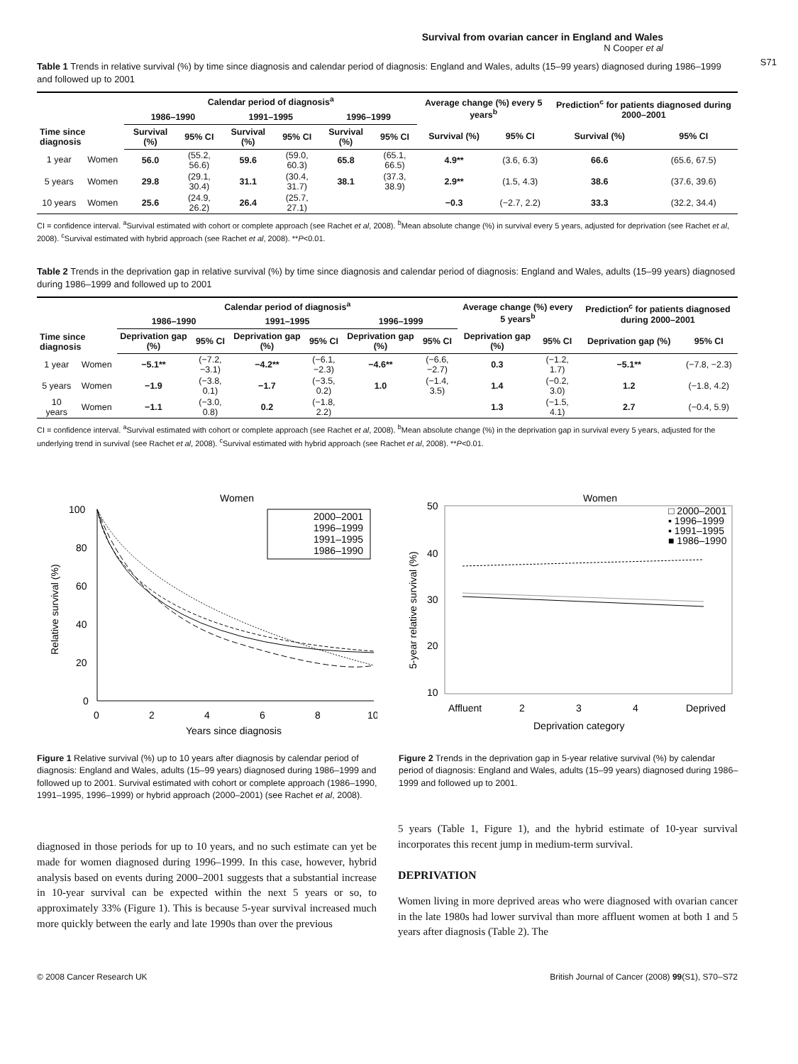Survival from ovarian cancer in England and Wales
N Cooper et al
S71
Table 1 Trends in relative survival (%) by time since diagnosis and calendar period of diagnosis: England and Wales, adults (15–99 years) diagnosed during 1986–1999 and followed up to 2001
| Time since diagnosis | | Calendar period of diagnosis<sup>a</sup> | | | | | | Average change (%) every 5 years<sup>b</sup> | | Prediction<sup>c</sup> for patients diagnosed during 2000–2001 | |
| --- | --- | --- | --- | --- | --- | --- | --- | --- | --- | --- | --- |
| | | 1986–1990 | | 1991–1995 | | 1996–1999 | | | | | |
| | | Survival (%) | 95% CI | Survival (%) | 95% CI | Survival (%) | 95% CI | Survival (%) | 95% CI | Survival (%) | 95% CI |
| 1 year | Women | 56.0 | (55.2, 56.6) | 59.6 | (59.0, 60.3) | 65.8 | (65.1, 66.5) | 4.9** | (3.6, 6.3) | 66.6 | (65.6, 67.5) |
| 5 years | Women | 29.8 | (29.1, 30.4) | 31.1 | (30.4, 31.7) | 38.1 | (37.3, 38.9) | 2.9** | (1.5, 4.3) | 38.6 | (37.6, 39.6) |
| 10 years | Women | 25.6 | (24.9, 26.2) | 26.4 | (25.7, 27.1) | | | −0.3 | (−2.7, 2.2) | 33.3 | (32.2, 34.4) |
CI = confidence interval. <sup>a</sup>Survival estimated with cohort or complete approach (see Rachet et al, 2008). <sup>b</sup>Mean absolute change (%) in survival every 5 years, adjusted for deprivation (see Rachet et al, 2008). <sup>c</sup>Survival estimated with hybrid approach (see Rachet et al, 2008). **P<0.01.
Table 2 Trends in the deprivation gap in relative survival (%) by time since diagnosis and calendar period of diagnosis: England and Wales, adults (15–99 years) diagnosed during 1986–1999 and followed up to 2001
| Time since diagnosis | | Calendar period of diagnosis<sup>a</sup> | | | | | | Average change (%) every 5 years<sup>b</sup> | | Prediction<sup>c</sup> for patients diagnosed during 2000–2001 | |
| --- | --- | --- | --- | --- | --- | --- | --- | --- | --- | --- | --- |
| | | 1986–1990 | | 1991–1995 | | 1996–1999 | | | | | |
| | | Deprivation gap (%) | 95% CI | Deprivation gap (%) | 95% CI | Deprivation gap (%) | 95% CI | Deprivation gap (%) | 95% CI | Deprivation gap (%) | 95% CI |
| 1 year | Women | −5.1** | (−7.2, −3.1) | −4.2** | (−6.1, −2.3) | −4.6** | (−6.6, −2.7) | 0.3 | (−1.2, 1.7) | −5.1** | (−7.8, −2.3) |
| 5 years | Women | −1.9 | (−3.8, 0.1) | −1.7 | (−3.5, 0.2) | 1.0 | (−1.4, 3.5) | 1.4 | (−0.2, 3.0) | 1.2 | (−1.8, 4.2) |
| 10 years | Women | −1.1 | (−3.0, 0.8) | 0.2 | (−1.8, 2.2) | | | 1.3 | (−1.5, 4.1) | 2.7 | (−0.4, 5.9) |
CI = confidence interval. <sup>a</sup>Survival estimated with cohort or complete approach (see Rachet et al, 2008). <sup>b</sup>Mean absolute change (%) in the deprivation gap in survival every 5 years, adjusted for the underlying trend in survival (see Rachet et al, 2008). <sup>c</sup>Survival estimated with hybrid approach (see Rachet et al, 2008). **P<0.01.
Women
100
80
60
40
20
0
0
2
4
6
8
10
Years since diagnosis
Relative survival (%)
2000–2001
1996–1999
1991–1995
1986–1990
Figure 1 Relative survival (%) up to 10 years after diagnosis by calendar period of diagnosis: England and Wales, adults (15–99 years) diagnosed during 1986–1999 and followed up to 2001. Survival estimated with cohort or complete approach (1986–1990, 1991–1995, 1996–1999) or hybrid approach (2000–2001) (see Rachet et al, 2008).
Women
50
40
30
20
10
Affluent
2
3
4
Deprived
Deprivation category
5-year relative survival (%)
□ 2000–2001
▪ 1996–1999
▪ 1991–1995
■ 1986–1990
Figure 2 Trends in the deprivation gap in 5-year relative survival (%) by calendar period of diagnosis: England and Wales, adults (15–99 years) diagnosed during 1986–1999 and followed up to 2001.
diagnosed in those periods for up to 10 years, and no such estimate can yet be made for women diagnosed during 1996–1999. In this case, however, hybrid analysis based on events during 2000–2001 suggests that a substantial increase in 10-year survival can be expected within the next 5 years or so, to approximately 33% (Figure 1). This is because 5-year survival increased much more quickly between the early and late 1990s than over the previous
5 years (Table 1, Figure 1), and the hybrid estimate of 10-year survival incorporates this recent jump in medium-term survival.
DEPRIVATION
Women living in more deprived areas who were diagnosed with ovarian cancer in the late 1980s had lower survival than more affluent women at both 1 and 5 years after diagnosis (Table 2). The
© 2008 Cancer Research UK British Journal of Cancer (2008) 99(S1), S70–S72